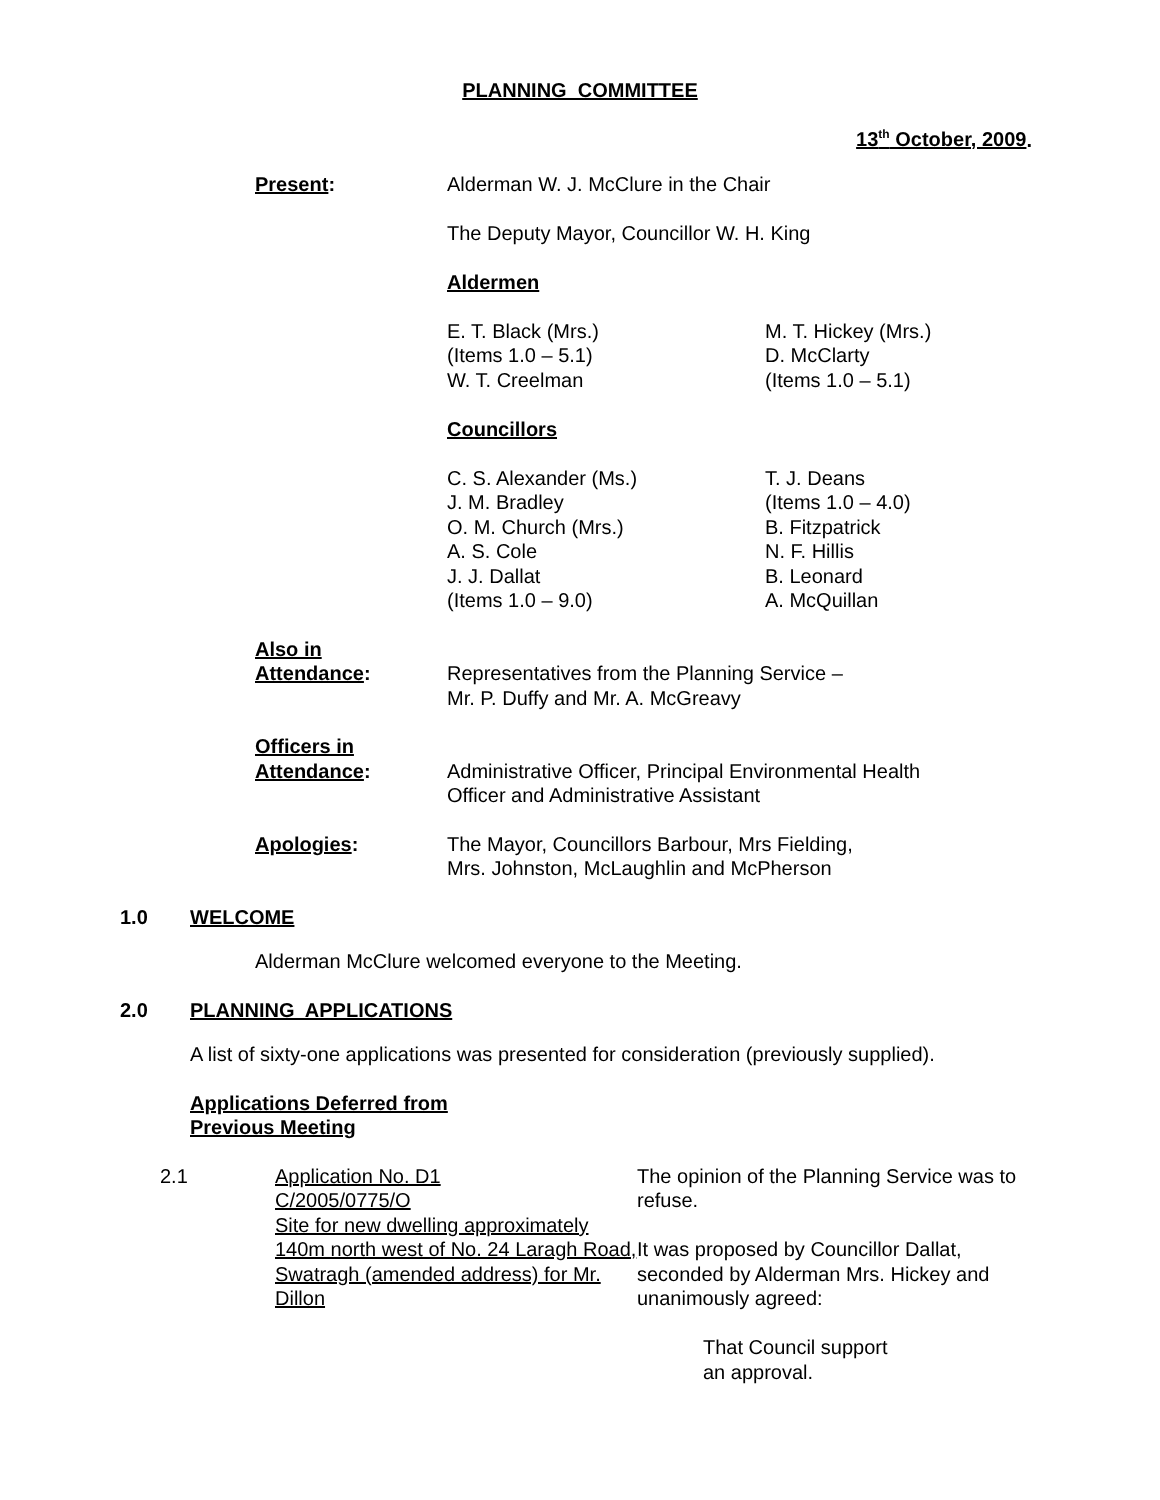PLANNING COMMITTEE
13<sup>th</sup> October, 2009.
Present: Alderman W. J. McClure in the Chair
The Deputy Mayor, Councillor W. H. King
Aldermen
E. T. Black (Mrs.)
(Items 1.0 – 5.1)
W. T. Creelman
M. T. Hickey (Mrs.)
D. McClarty
(Items 1.0 – 5.1)
Councillors
C. S. Alexander (Ms.)
J. M. Bradley
O. M. Church (Mrs.)
A. S. Cole
J. J. Dallat
(Items 1.0 – 9.0)
T. J. Deans
(Items 1.0 – 4.0)
B. Fitzpatrick
N. F. Hillis
B. Leonard
A. McQuillan
Also in
Attendance:
Representatives from the Planning Service –
Mr. P. Duffy and Mr. A. McGreavy
Officers in
Attendance:
Administrative Officer, Principal Environmental Health
Officer and Administrative Assistant
Apologies: The Mayor, Councillors Barbour, Mrs Fielding,
Mrs. Johnston, McLaughlin and McPherson
1.0 WELCOME
Alderman McClure welcomed everyone to the Meeting.
2.0 PLANNING APPLICATIONS
A list of sixty-one applications was presented for consideration (previously supplied).
Applications Deferred from
Previous Meeting
2.1 Application No. D1
C/2005/0775/O
Site for new dwelling approximately 140m north west of No. 24 Laragh Road, Swatragh (amended address) for Mr. Dillon
The opinion of the Planning Service was to refuse.
It was proposed by Councillor Dallat, seconded by Alderman Mrs. Hickey and unanimously agreed:
That Council support
an approval.